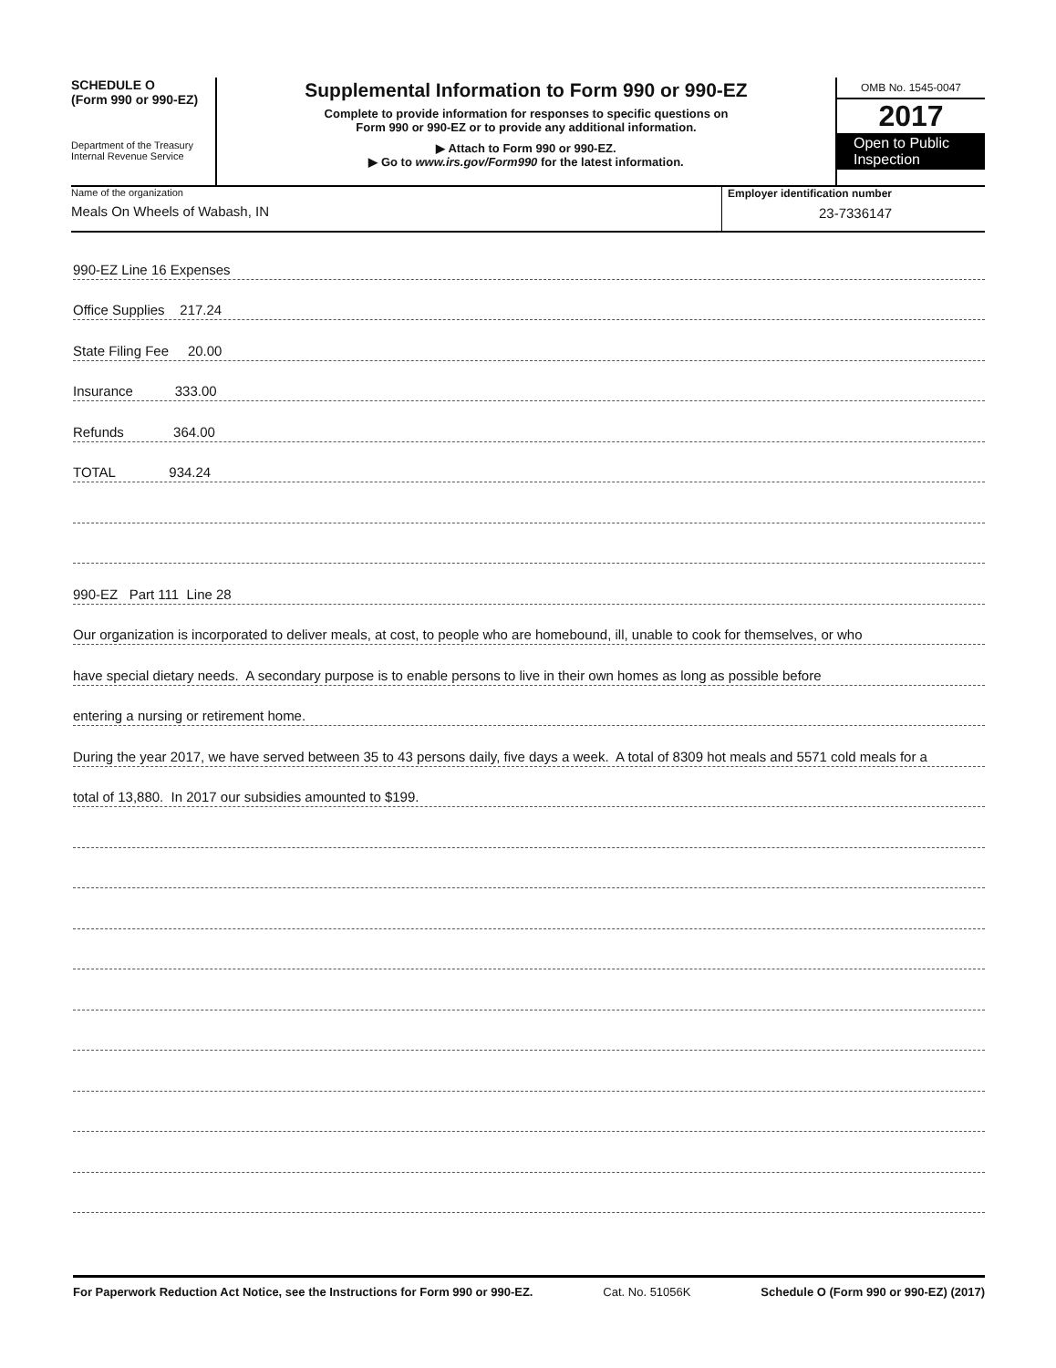SCHEDULE O
(Form 990 or 990-EZ)
Department of the Treasury
Internal Revenue Service
Supplemental Information to Form 990 or 990-EZ
Complete to provide information for responses to specific questions on
Form 990 or 990-EZ or to provide any additional information.
▶ Attach to Form 990 or 990-EZ.
▶ Go to www.irs.gov/Form990 for the latest information.
OMB No. 1545-0047
2017
Open to Public Inspection
Name of the organization
Meals On Wheels of Wabash, IN
Employer identification number
23-7336147
990-EZ Line 16 Expenses
Office Supplies 217.24
State Filing Fee 20.00
Insurance 333.00
Refunds 364.00
TOTAL 934.24
990-EZ Part 111 Line 28
Our organization is incorporated to deliver meals, at cost, to people who are homebound, ill, unable to cook for themselves, or who
have special dietary needs. A secondary purpose is to enable persons to live in their own homes as long as possible before
entering a nursing or retirement home.
During the year 2017, we have served between 35 to 43 persons daily, five days a week. A total of 8309 hot meals and 5571 cold meals for a
total of 13,880. In 2017 our subsidies amounted to $199.
For Paperwork Reduction Act Notice, see the Instructions for Form 990 or 990-EZ. Cat. No. 51056K Schedule O (Form 990 or 990-EZ) (2017)